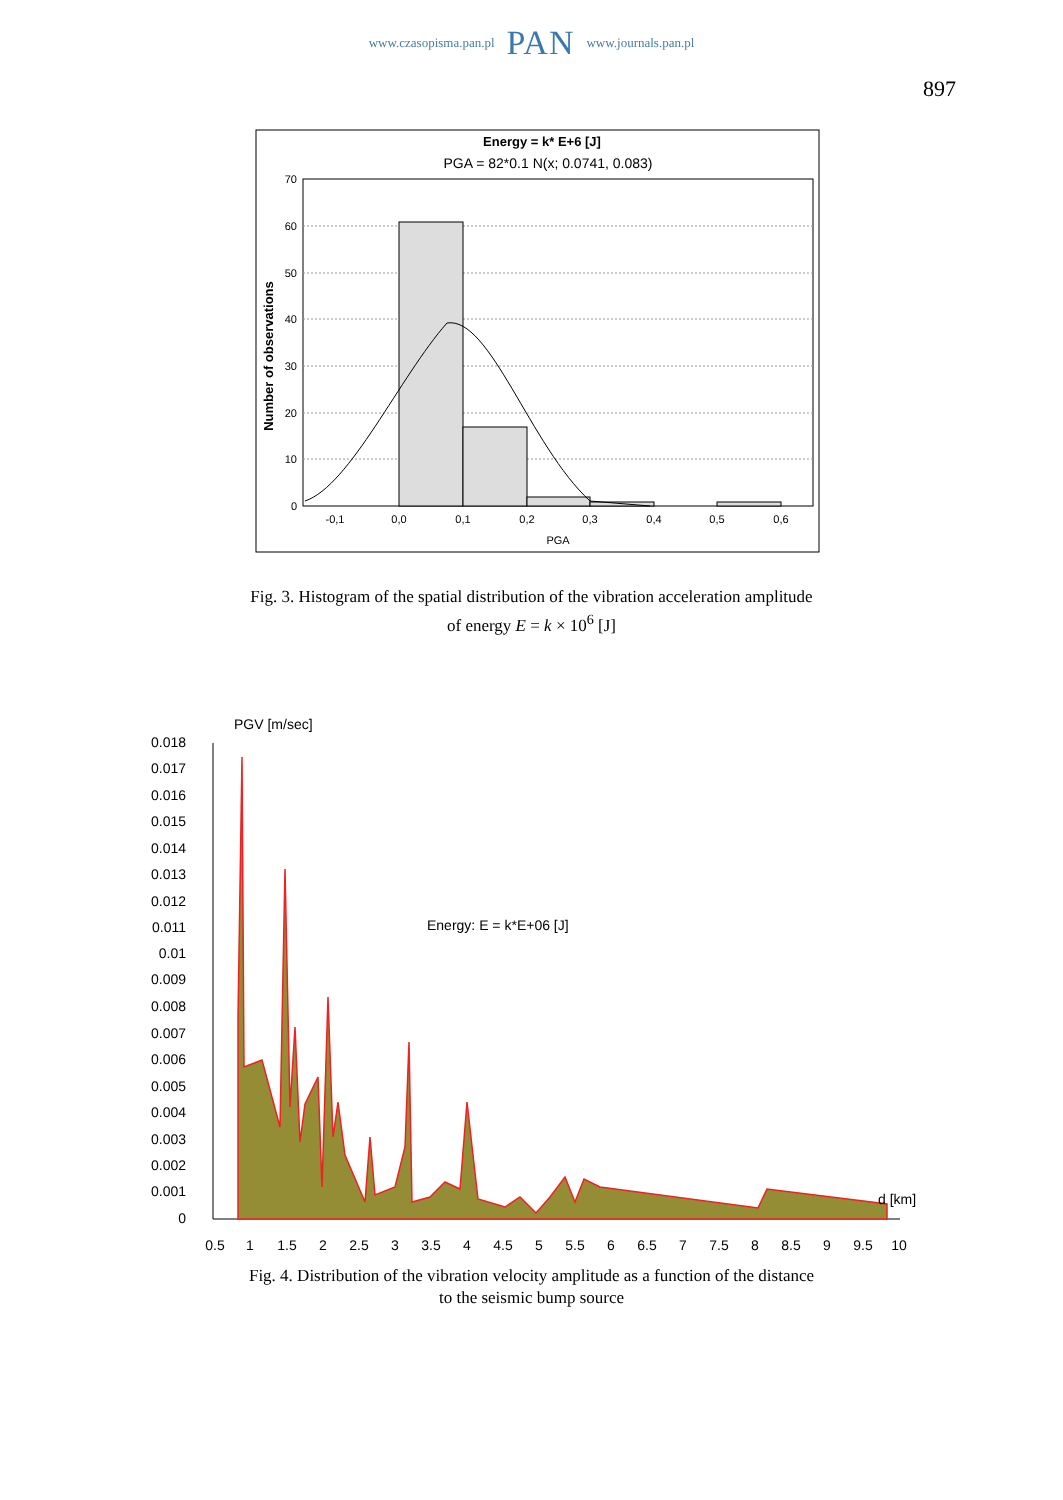www.czasopisma.pan.pl PAN www.journals.pan.pl
897
Energy = k* E+6 [J]
PGA = 82*0.1 N(x; 0.0741, 0.083)
70
60
50
40
30
20
10
0
-0,1
0,0
0,1
0,2
0,3
0,4
0,5
0,6
PGA
Number of observations
Fig. 3. Histogram of the spatial distribution of the vibration acceleration amplitude
of energy E = k × 10<sup>6</sup> [J]
PGV [m/sec]
0.018
0.017
0.016
0.015
0.014
0.013
0.012
0.011
0.01
0.009
0.008
0.007
0.006
0.005
0.004
0.003
0.002
0.001
0
Energy: E = k*E+06 [J]
d [km]
0.5
1
1.5
2
2.5
3
3.5
4
4.5
5
5.5
6
6.5
7
7.5
8
8.5
9
9.5
10
Fig. 4. Distribution of the vibration velocity amplitude as a function of the distance
to the seismic bump source